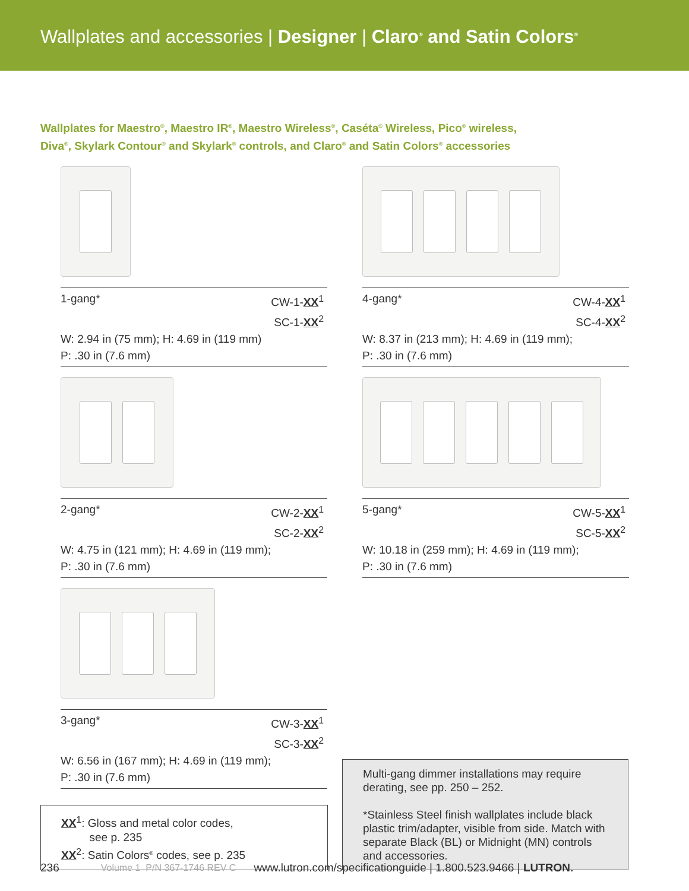Wallplates and accessories | Designer | Claro<sup>®</sup> and Satin Colors<sup>®</sup>
Wallplates for Maestro<sup>®</sup>, Maestro IR<sup>®</sup>, Maestro Wireless<sup>®</sup>, Caséta<sup>®</sup> Wireless, Pico<sup>®</sup> wireless,
Diva<sup>®</sup>, Skylark Contour<sup>®</sup> and Skylark<sup>®</sup> controls, and Claro<sup>®</sup> and Satin Colors<sup>®</sup> accessories
1-gang* CW-1-XX<sup>1</sup>
SC-1-XX<sup>2</sup>
W: 2.94 in (75 mm); H: 4.69 in (119 mm)
P: .30 in (7.6 mm)
4-gang* CW-4-XX<sup>1</sup>
SC-4-XX<sup>2</sup>
W: 8.37 in (213 mm); H: 4.69 in (119 mm);
P: .30 in (7.6 mm)
2-gang* CW-2-XX<sup>1</sup>
SC-2-XX<sup>2</sup>
W: 4.75 in (121 mm); H: 4.69 in (119 mm);
P: .30 in (7.6 mm)
5-gang* CW-5-XX<sup>1</sup>
SC-5-XX<sup>2</sup>
W: 10.18 in (259 mm); H: 4.69 in (119 mm);
P: .30 in (7.6 mm)
3-gang* CW-3-XX<sup>1</sup>
SC-3-XX<sup>2</sup>
W: 6.56 in (167 mm); H: 4.69 in (119 mm);
P: .30 in (7.6 mm)
XX<sup>1</sup>: Gloss and metal color codes,
see p. 235
XX<sup>2</sup>: Satin Colors<sup>®</sup> codes, see p. 235
Multi-gang dimmer installations may require derating, see pp. 250 – 252.
*Stainless Steel finish wallplates include black plastic trim/adapter, visible from side. Match with separate Black (BL) or Midnight (MN) controls and accessories.
236 Volume 1 P/N 367-1746 REV C www.lutron.com/specificationguide | 1.800.523.9466 | LUTRON.